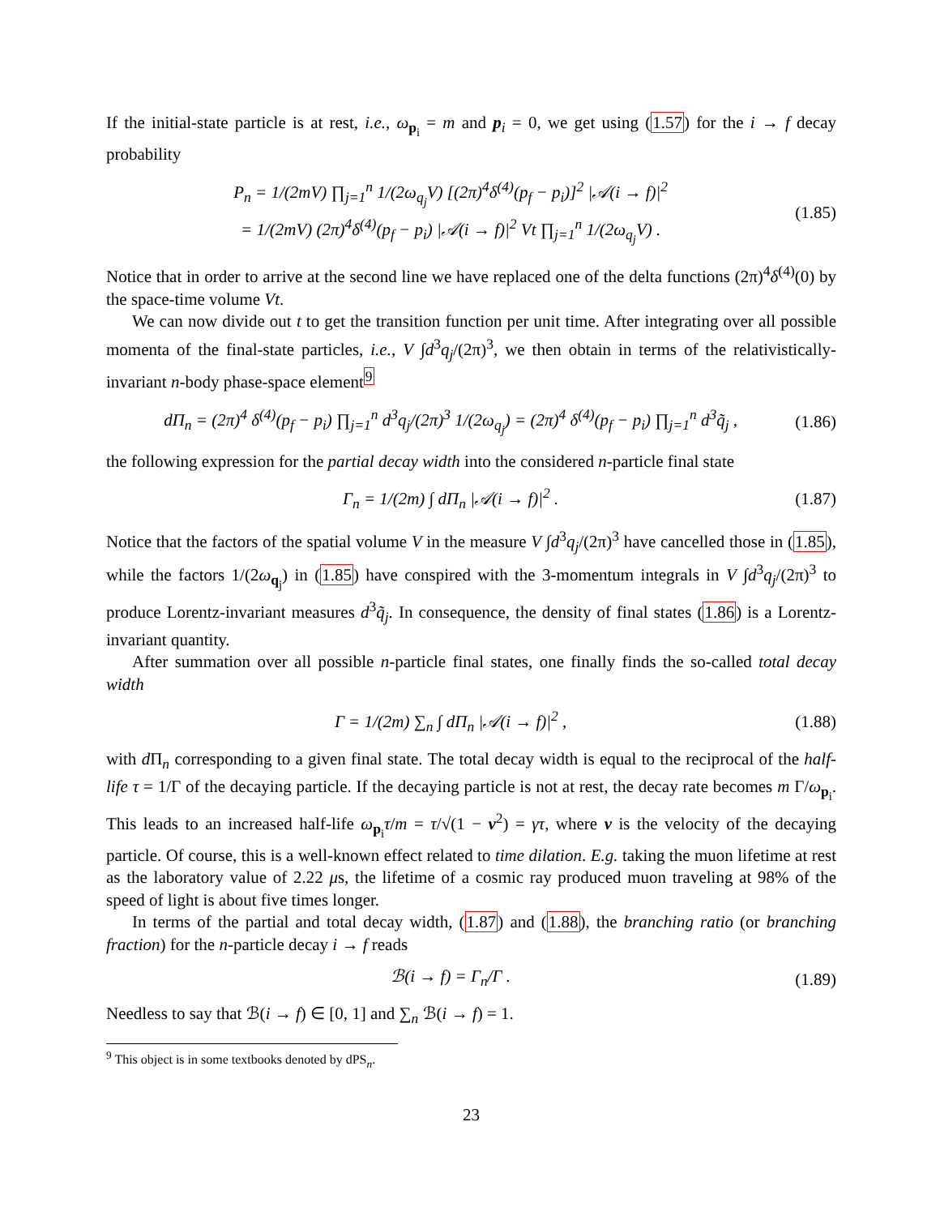If the initial-state particle is at rest, i.e., ω<sub>p<sub>i</sub></sub> = m and p<sub>i</sub> = 0, we get using (1.57) for the i → f decay probability
P<sub>n</sub> = 1/(2mV) ∏<sub>j=1</sub><sup>n</sup> 1/(2ω<sub>q<sub>j</sub></sub>V) [(2π)<sup>4</sup>δ<sup>(4)</sup>(p<sub>f</sub> − p<sub>i</sub>)]<sup>2</sup> |𝒜(i → f)|<sup>2</sup>
= 1/(2mV) (2π)<sup>4</sup>δ<sup>(4)</sup>(p<sub>f</sub> − p<sub>i</sub>) |𝒜(i → f)|<sup>2</sup> Vt ∏<sub>j=1</sub><sup>n</sup> 1/(2ω<sub>q<sub>j</sub></sub>V) .
(1.85)
Notice that in order to arrive at the second line we have replaced one of the delta functions (2π)<sup>4</sup>δ<sup>(4)</sup>(0) by the space-time volume Vt.
We can now divide out t to get the transition function per unit time. After integrating over all possible momenta of the final-state particles, i.e., V ∫d<sup>3</sup>q<sub>j</sub>/(2π)<sup>3</sup>, we then obtain in terms of the relativistically-invariant n-body phase-space element<sup>9</sup>
dΠ<sub>n</sub> = (2π)<sup>4</sup> δ<sup>(4)</sup>(p<sub>f</sub> − p<sub>i</sub>) ∏<sub>j=1</sub><sup>n</sup> d<sup>3</sup>q<sub>j</sub>/(2π)<sup>3</sup> 1/(2ω<sub>q<sub>j</sub></sub>) = (2π)<sup>4</sup> δ<sup>(4)</sup>(p<sub>f</sub> − p<sub>i</sub>) ∏<sub>j=1</sub><sup>n</sup> d<sup>3</sup>q̃<sub>j</sub> ,
(1.86)
the following expression for the partial decay width into the considered n-particle final state
Γ<sub>n</sub> = 1/(2m) ∫ dΠ<sub>n</sub> |𝒜(i → f)|<sup>2</sup> .
(1.87)
Notice that the factors of the spatial volume V in the measure V ∫d<sup>3</sup>q<sub>j</sub>/(2π)<sup>3</sup> have cancelled those in (1.85), while the factors 1/(2ω<sub>q<sub>j</sub></sub>) in (1.85) have conspired with the 3-momentum integrals in V ∫d<sup>3</sup>q<sub>j</sub>/(2π)<sup>3</sup> to produce Lorentz-invariant measures d<sup>3</sup>q̃<sub>j</sub>. In consequence, the density of final states (1.86) is a Lorentz-invariant quantity.
After summation over all possible n-particle final states, one finally finds the so-called total decay width
Γ = 1/(2m) ∑<sub>n</sub> ∫ dΠ<sub>n</sub> |𝒜(i → f)|<sup>2</sup> ,
(1.88)
with d Π<sub>n</sub> corresponding to a given final state. The total decay width is equal to the reciprocal of the half-life τ = 1/Γ of the decaying particle. If the decaying particle is not at rest, the decay rate becomes m Γ/ω<sub>p<sub>i</sub></sub>. This leads to an increased half-life ω<sub>p<sub>i</sub></sub>τ/m = τ/√(1 − v<sup>2</sup>) = γτ, where v is the velocity of the decaying particle. Of course, this is a well-known effect related to time dilation. E.g. taking the muon lifetime at rest as the laboratory value of 2.22 μs, the lifetime of a cosmic ray produced muon traveling at 98% of the speed of light is about five times longer.
In terms of the partial and total decay width, (1.87) and (1.88), the branching ratio (or branching fraction) for the n-particle decay i → f reads
ℬ(i → f) = Γ<sub>n</sub>/Γ . (1.89)
Needless to say that ℬ(i → f) ∈ [0, 1] and ∑<sub>n</sub> ℬ(i → f) = 1.
<sup>9</sup> This object is in some textbooks denoted by dPS<sub>n</sub>.
23